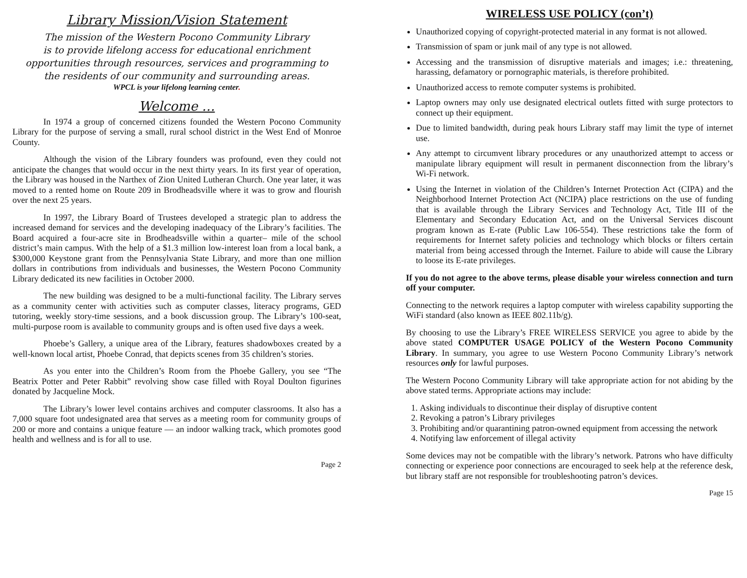Library Mission/Vision Statement
The mission of the Western Pocono Community Library
is to provide lifelong access for educational enrichment
opportunities through resources, services and programming to
the residents of our community and surrounding areas.
WPCL is your lifelong learning center.
Welcome …
In 1974 a group of concerned citizens founded the Western Pocono Community Library for the purpose of serving a small, rural school district in the West End of Monroe County.
Although the vision of the Library founders was profound, even they could not anticipate the changes that would occur in the next thirty years. In its first year of operation, the Library was housed in the Narthex of Zion United Lutheran Church. One year later, it was moved to a rented home on Route 209 in Brodheadsville where it was to grow and flourish over the next 25 years.
In 1997, the Library Board of Trustees developed a strategic plan to address the increased demand for services and the developing inadequacy of the Library’s facilities. The Board acquired a four-acre site in Brodheadsville within a quarter– mile of the school district’s main campus. With the help of a $1.3 million low-interest loan from a local bank, a $300,000 Keystone grant from the Pennsylvania State Library, and more than one million dollars in contributions from individuals and businesses, the Western Pocono Community Library dedicated its new facilities in October 2000.
The new building was designed to be a multi-functional facility. The Library serves as a community center with activities such as computer classes, literacy programs, GED tutoring, weekly story-time sessions, and a book discussion group. The Library’s 100-seat, multi-purpose room is available to community groups and is often used five days a week.
Phoebe’s Gallery, a unique area of the Library, features shadowboxes created by a well-known local artist, Phoebe Conrad, that depicts scenes from 35 children’s stories.
As you enter into the Children’s Room from the Phoebe Gallery, you see “The Beatrix Potter and Peter Rabbit” revolving show case filled with Royal Doulton figurines donated by Jacqueline Mock.
The Library’s lower level contains archives and computer classrooms. It also has a 7,000 square foot undesignated area that serves as a meeting room for community groups of 200 or more and contains a unique feature — an indoor walking track, which promotes good health and wellness and is for all to use.
Page 2
WIRELESS USE POLICY (con’t)
Unauthorized copying of copyright-protected material in any format is not allowed.
Transmission of spam or junk mail of any type is not allowed.
Accessing and the transmission of disruptive materials and images; i.e.: threatening, harassing, defamatory or pornographic materials, is therefore prohibited.
Unauthorized access to remote computer systems is prohibited.
Laptop owners may only use designated electrical outlets fitted with surge protectors to connect up their equipment.
Due to limited bandwidth, during peak hours Library staff may limit the type of internet use.
Any attempt to circumvent library procedures or any unauthorized attempt to access or manipulate library equipment will result in permanent disconnection from the library’s Wi-Fi network.
Using the Internet in violation of the Children’s Internet Protection Act (CIPA) and the Neighborhood Internet Protection Act (NCIPA) place restrictions on the use of funding that is available through the Library Services and Technology Act, Title III of the Elementary and Secondary Education Act, and on the Universal Services discount program known as E-rate (Public Law 106-554). These restrictions take the form of requirements for Internet safety policies and technology which blocks or filters certain material from being accessed through the Internet. Failure to abide will cause the Library to loose its E-rate privileges.
If you do not agree to the above terms, please disable your wireless connection and turn off your computer.
Connecting to the network requires a laptop computer with wireless capability supporting the WiFi standard (also known as IEEE 802.11b/g).
By choosing to use the Library’s FREE WIRELESS SERVICE you agree to abide by the above stated COMPUTER USAGE POLICY of the Western Pocono Community Library. In summary, you agree to use Western Pocono Community Library’s network resources only for lawful purposes.
The Western Pocono Community Library will take appropriate action for not abiding by the above stated terms. Appropriate actions may include:
1. Asking individuals to discontinue their display of disruptive content
2. Revoking a patron’s Library privileges
3. Prohibiting and/or quarantining patron-owned equipment from accessing the network
4. Notifying law enforcement of illegal activity
Some devices may not be compatible with the library’s network. Patrons who have difficulty connecting or experience poor connections are encouraged to seek help at the reference desk, but library staff are not responsible for troubleshooting patron’s devices.
Page 15